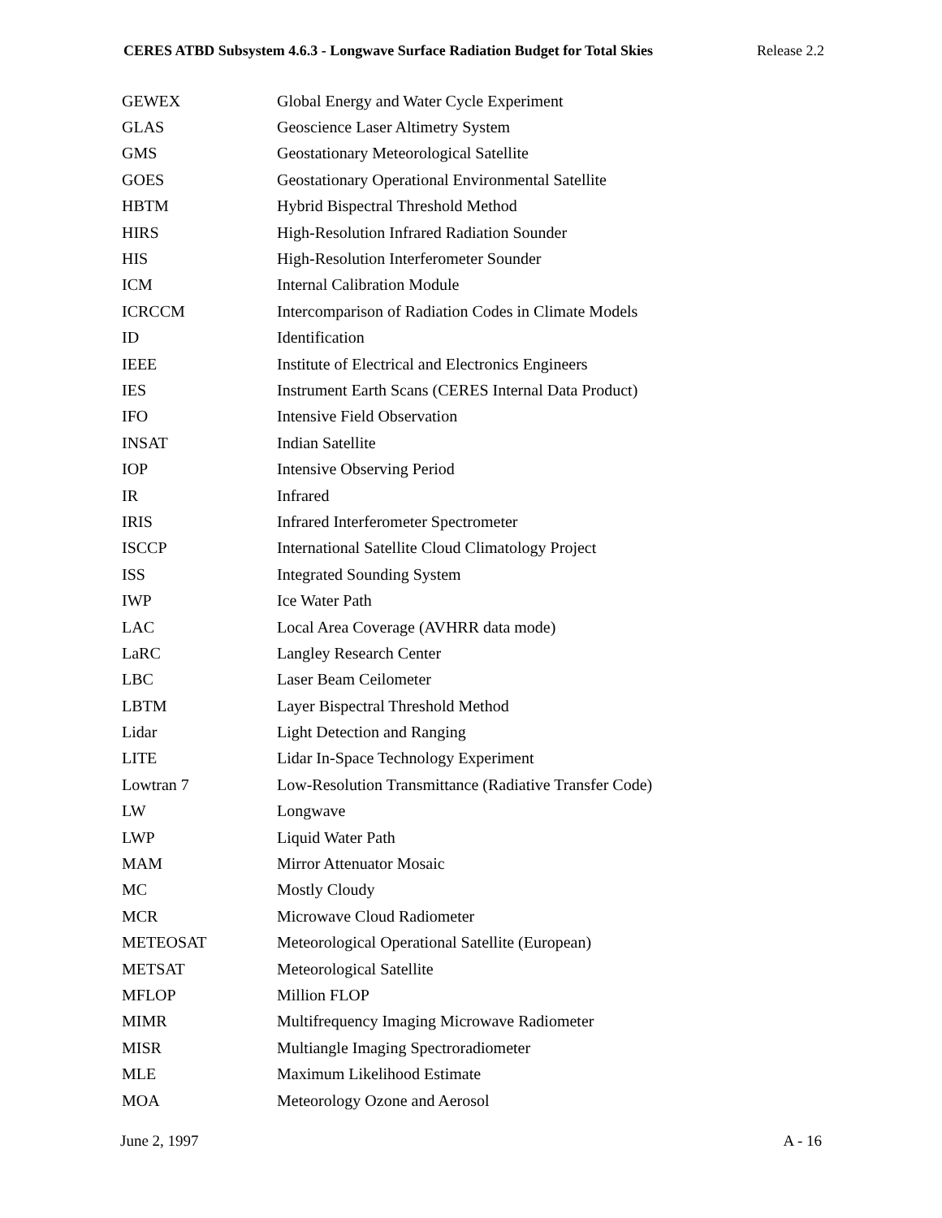CERES ATBD Subsystem 4.6.3 - Longwave Surface Radiation Budget for Total Skies Release 2.2
| GEWEX | Global Energy and Water Cycle Experiment |
| GLAS | Geoscience Laser Altimetry System |
| GMS | Geostationary Meteorological Satellite |
| GOES | Geostationary Operational Environmental Satellite |
| HBTM | Hybrid Bispectral Threshold Method |
| HIRS | High-Resolution Infrared Radiation Sounder |
| HIS | High-Resolution Interferometer Sounder |
| ICM | Internal Calibration Module |
| ICRCCM | Intercomparison of Radiation Codes in Climate Models |
| ID | Identification |
| IEEE | Institute of Electrical and Electronics Engineers |
| IES | Instrument Earth Scans (CERES Internal Data Product) |
| IFO | Intensive Field Observation |
| INSAT | Indian Satellite |
| IOP | Intensive Observing Period |
| IR | Infrared |
| IRIS | Infrared Interferometer Spectrometer |
| ISCCP | International Satellite Cloud Climatology Project |
| ISS | Integrated Sounding System |
| IWP | Ice Water Path |
| LAC | Local Area Coverage (AVHRR data mode) |
| LaRC | Langley Research Center |
| LBC | Laser Beam Ceilometer |
| LBTM | Layer Bispectral Threshold Method |
| Lidar | Light Detection and Ranging |
| LITE | Lidar In-Space Technology Experiment |
| Lowtran 7 | Low-Resolution Transmittance (Radiative Transfer Code) |
| LW | Longwave |
| LWP | Liquid Water Path |
| MAM | Mirror Attenuator Mosaic |
| MC | Mostly Cloudy |
| MCR | Microwave Cloud Radiometer |
| METEOSAT | Meteorological Operational Satellite (European) |
| METSAT | Meteorological Satellite |
| MFLOP | Million FLOP |
| MIMR | Multifrequency Imaging Microwave Radiometer |
| MISR | Multiangle Imaging Spectroradiometer |
| MLE | Maximum Likelihood Estimate |
| MOA | Meteorology Ozone and Aerosol |
June 2, 1997 A - 16